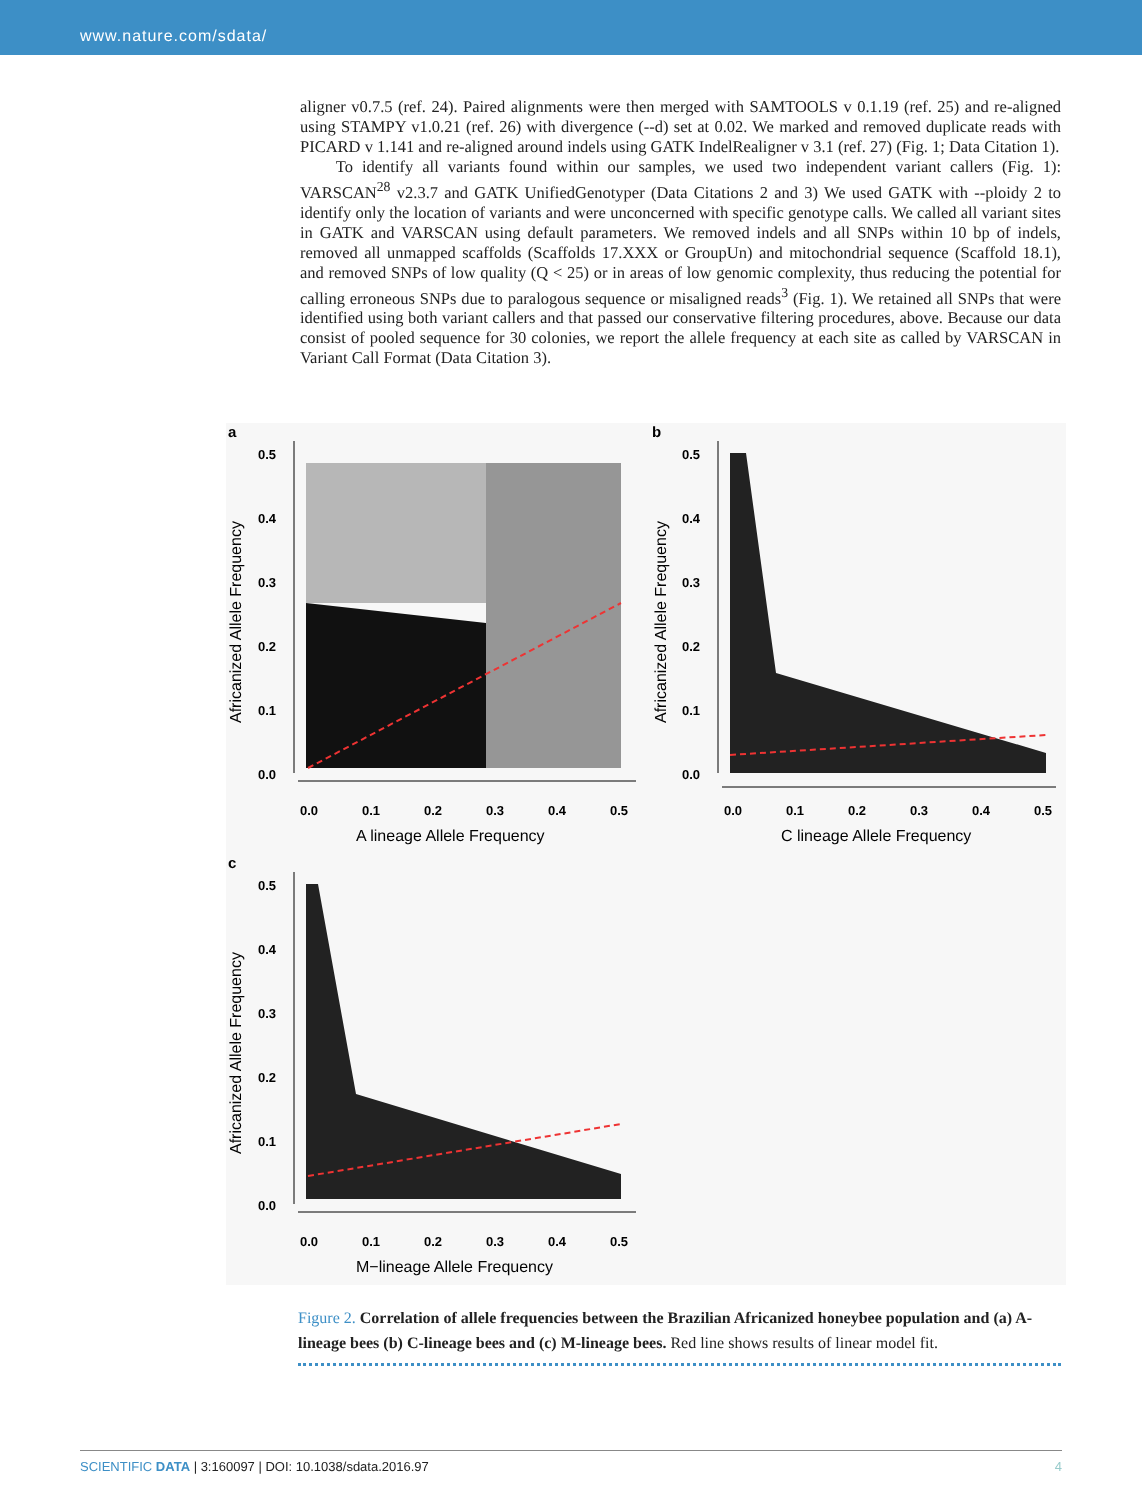www.nature.com/sdata/
aligner v0.7.5 (ref. 24). Paired alignments were then merged with SAMTOOLS v 0.1.19 (ref. 25) and re-aligned using STAMPY v1.0.21 (ref. 26) with divergence (--d) set at 0.02. We marked and removed duplicate reads with PICARD v 1.141 and re-aligned around indels using GATK IndelRealigner v 3.1 (ref. 27) (Fig. 1; Data Citation 1).
To identify all variants found within our samples, we used two independent variant callers (Fig. 1): VARSCAN<sup>28</sup> v2.3.7 and GATK UnifiedGenotyper (Data Citations 2 and 3) We used GATK with --ploidy 2 to identify only the location of variants and were unconcerned with specific genotype calls. We called all variant sites in GATK and VARSCAN using default parameters. We removed indels and all SNPs within 10 bp of indels, removed all unmapped scaffolds (Scaffolds 17.XXX or GroupUn) and mitochondrial sequence (Scaffold 18.1), and removed SNPs of low quality (Q < 25) or in areas of low genomic complexity, thus reducing the potential for calling erroneous SNPs due to paralogous sequence or misaligned reads<sup>3</sup> (Fig. 1). We retained all SNPs that were identified using both variant callers and that passed our conservative filtering procedures, above. Because our data consist of pooled sequence for 30 colonies, we report the allele frequency at each site as called by VARSCAN in Variant Call Format (Data Citation 3).
a
Africanized Allele Frequency
0.5
0.4
0.3
0.2
0.1
0.0
0.0
0.1
0.2
0.3
0.4
0.5
A lineage Allele Frequency
b
Africanized Allele Frequency
0.5
0.4
0.3
0.2
0.1
0.0
0.0
0.1
0.2
0.3
0.4
0.5
C lineage Allele Frequency
c
Africanized Allele Frequency
0.5
0.4
0.3
0.2
0.1
0.0
0.0
0.1
0.2
0.3
0.4
0.5
M−lineage Allele Frequency
Figure 2. Correlation of allele frequencies between the Brazilian Africanized honeybee population and (a) A-lineage bees (b) C-lineage bees and (c) M-lineage bees. Red line shows results of linear model fit.
SCIENTIFIC DATA | 3:160097 | DOI: 10.1038/sdata.2016.97 4